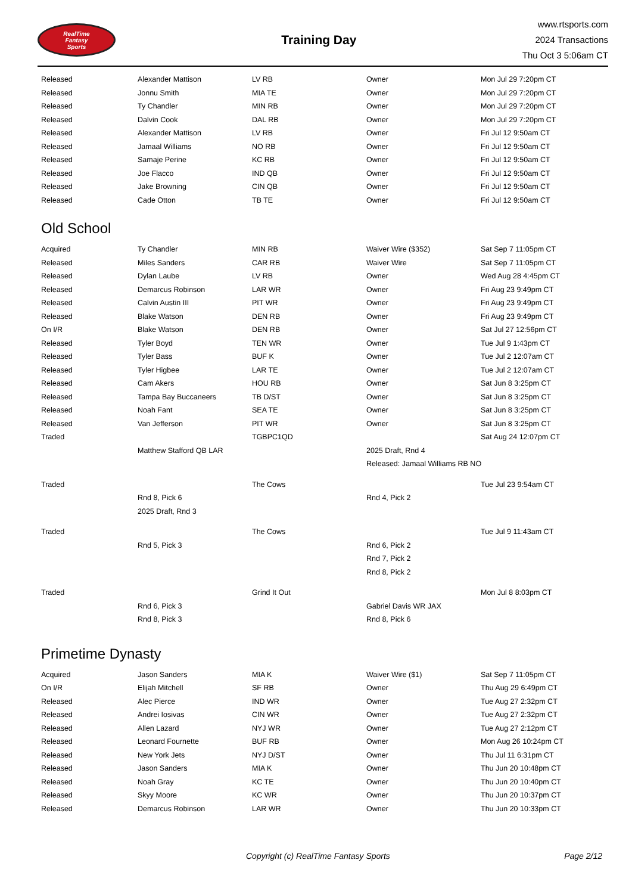RealTime
Fantasy
Sports
Training Day
www.rtsports.com
2024 Transactions
Thu Oct 3 5:06am CT
| Released | Alexander Mattison | LV RB | Owner | Mon Jul 29 7:20pm CT |
| Released | Jonnu Smith | MIA TE | Owner | Mon Jul 29 7:20pm CT |
| Released | Ty Chandler | MIN RB | Owner | Mon Jul 29 7:20pm CT |
| Released | Dalvin Cook | DAL RB | Owner | Mon Jul 29 7:20pm CT |
| Released | Alexander Mattison | LV RB | Owner | Fri Jul 12 9:50am CT |
| Released | Jamaal Williams | NO RB | Owner | Fri Jul 12 9:50am CT |
| Released | Samaje Perine | KC RB | Owner | Fri Jul 12 9:50am CT |
| Released | Joe Flacco | IND QB | Owner | Fri Jul 12 9:50am CT |
| Released | Jake Browning | CIN QB | Owner | Fri Jul 12 9:50am CT |
| Released | Cade Otton | TB TE | Owner | Fri Jul 12 9:50am CT |
Old School
| Acquired | Ty Chandler | MIN RB | Waiver Wire ($352) | Sat Sep 7 11:05pm CT |
| Released | Miles Sanders | CAR RB | Waiver Wire | Sat Sep 7 11:05pm CT |
| Released | Dylan Laube | LV RB | Owner | Wed Aug 28 4:45pm CT |
| Released | Demarcus Robinson | LAR WR | Owner | Fri Aug 23 9:49pm CT |
| Released | Calvin Austin III | PIT WR | Owner | Fri Aug 23 9:49pm CT |
| Released | Blake Watson | DEN RB | Owner | Fri Aug 23 9:49pm CT |
| On I/R | Blake Watson | DEN RB | Owner | Sat Jul 27 12:56pm CT |
| Released | Tyler Boyd | TEN WR | Owner | Tue Jul 9 1:43pm CT |
| Released | Tyler Bass | BUF K | Owner | Tue Jul 2 12:07am CT |
| Released | Tyler Higbee | LAR TE | Owner | Tue Jul 2 12:07am CT |
| Released | Cam Akers | HOU RB | Owner | Sat Jun 8 3:25pm CT |
| Released | Tampa Bay Buccaneers | TB D/ST | Owner | Sat Jun 8 3:25pm CT |
| Released | Noah Fant | SEA TE | Owner | Sat Jun 8 3:25pm CT |
| Released | Van Jefferson | PIT WR | Owner | Sat Jun 8 3:25pm CT |
| Traded | | TGBPC1QD | | Sat Aug 24 12:07pm CT |
| | Matthew Stafford QB LAR | | 2025 Draft, Rnd 4 | |
| | | | Released: Jamaal Williams RB NO | |
| Traded | | The Cows | | Tue Jul 23 9:54am CT |
| | Rnd 8, Pick 6 | | Rnd 4, Pick 2 | |
| | 2025 Draft, Rnd 3 | | | |
| Traded | | The Cows | | Tue Jul 9 11:43am CT |
| | Rnd 5, Pick 3 | | Rnd 6, Pick 2 | |
| | | | Rnd 7, Pick 2 | |
| | | | Rnd 8, Pick 2 | |
| Traded | | Grind It Out | | Mon Jul 8 8:03pm CT |
| | Rnd 6, Pick 3 | | Gabriel Davis WR JAX | |
| | Rnd 8, Pick 3 | | Rnd 8, Pick 6 | |
Primetime Dynasty
| Acquired | Jason Sanders | MIA K | Waiver Wire ($1) | Sat Sep 7 11:05pm CT |
| On I/R | Elijah Mitchell | SF RB | Owner | Thu Aug 29 6:49pm CT |
| Released | Alec Pierce | IND WR | Owner | Tue Aug 27 2:32pm CT |
| Released | Andrei Iosivas | CIN WR | Owner | Tue Aug 27 2:32pm CT |
| Released | Allen Lazard | NYJ WR | Owner | Tue Aug 27 2:12pm CT |
| Released | Leonard Fournette | BUF RB | Owner | Mon Aug 26 10:24pm CT |
| Released | New York Jets | NYJ D/ST | Owner | Thu Jul 11 6:31pm CT |
| Released | Jason Sanders | MIA K | Owner | Thu Jun 20 10:48pm CT |
| Released | Noah Gray | KC TE | Owner | Thu Jun 20 10:40pm CT |
| Released | Skyy Moore | KC WR | Owner | Thu Jun 20 10:37pm CT |
| Released | Demarcus Robinson | LAR WR | Owner | Thu Jun 20 10:33pm CT |
Copyright (c) RealTime Fantasy Sports Page 2/12